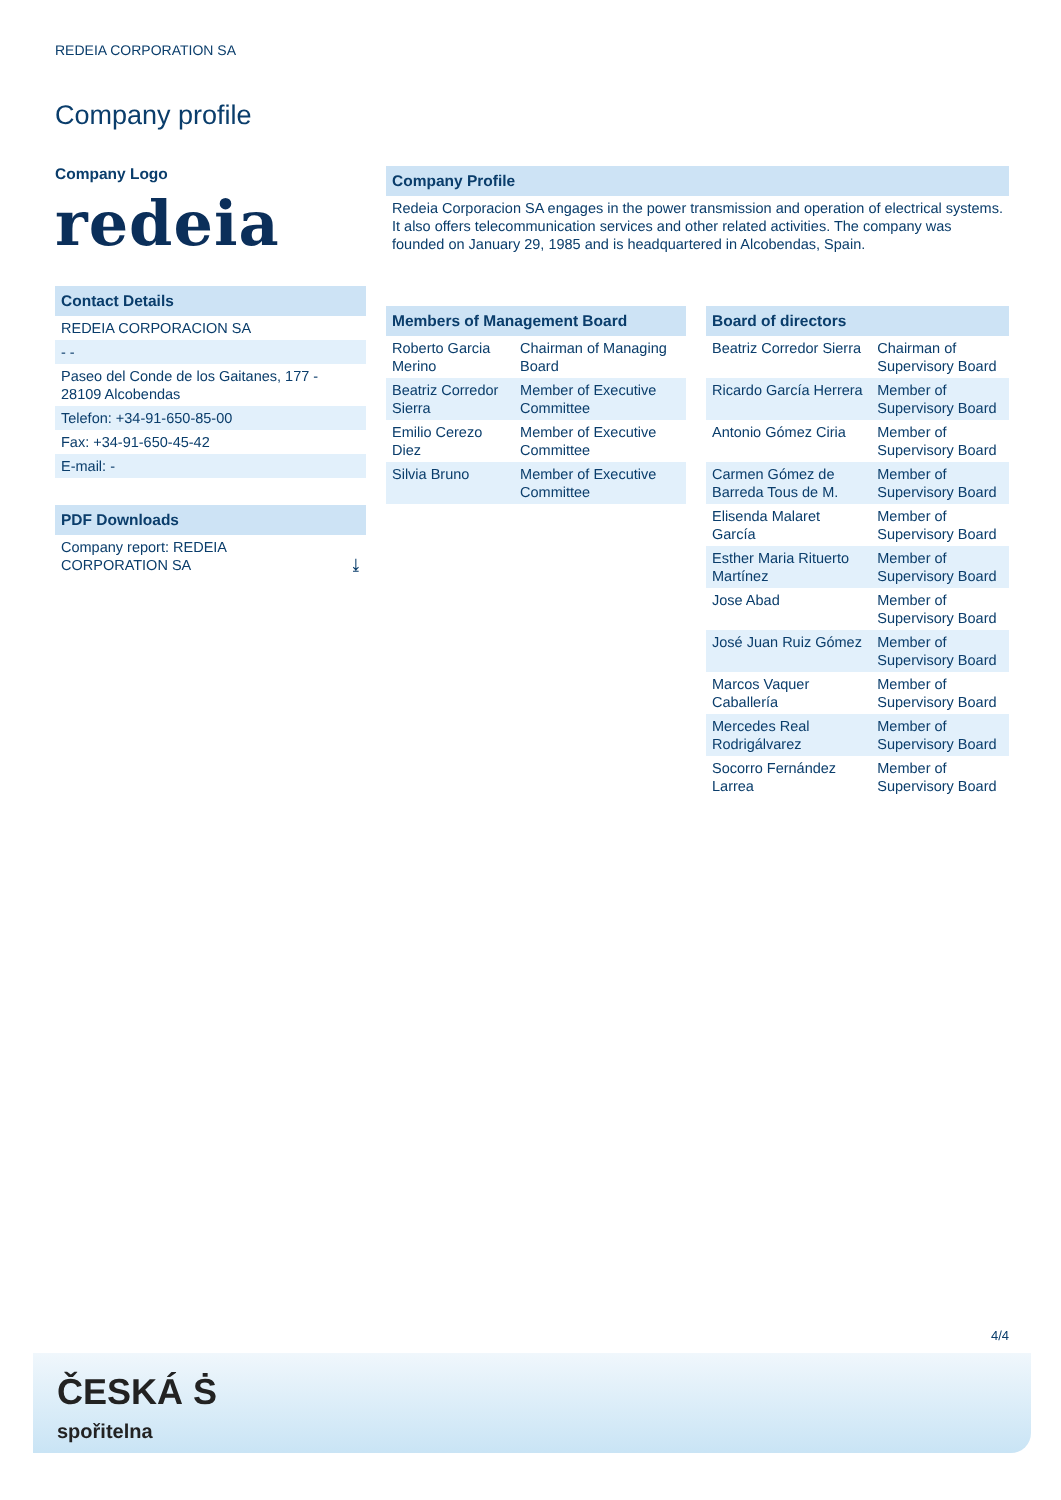REDEIA CORPORATION SA
Company profile
Company Logo
redeia
Contact Details
REDEIA CORPORACION SA
- -
Paseo del Conde de los Gaitanes, 177 - 28109 Alcobendas
Telefon: +34-91-650-85-00
Fax: +34-91-650-45-42
E-mail: -
PDF Downloads
Company report: REDEIA
CORPORATION SA ⤓
Company Profile
Redeia Corporacion SA engages in the power transmission and operation of electrical systems. It also offers telecommunication services and other related activities. The company was founded on January 29, 1985 and is headquartered in Alcobendas, Spain.
| Members of Management Board | |
| --- | --- |
| Roberto Garcia Merino | Chairman of Managing Board |
| Beatriz Corredor Sierra | Member of Executive Committee |
| Emilio Cerezo Diez | Member of Executive Committee |
| Silvia Bruno | Member of Executive Committee |
| Board of directors | |
| --- | --- |
| Beatriz Corredor Sierra | Chairman of Supervisory Board |
| Ricardo García Herrera | Member of Supervisory Board |
| Antonio Gómez Ciria | Member of Supervisory Board |
| Carmen Gómez de Barreda Tous de M. | Member of Supervisory Board |
| Elisenda Malaret García | Member of Supervisory Board |
| Esther Maria Rituerto Martínez | Member of Supervisory Board |
| Jose Abad | Member of Supervisory Board |
| José Juan Ruiz Gómez | Member of Supervisory Board |
| Marcos Vaquer Caballería | Member of Supervisory Board |
| Mercedes Real Rodrigálvarez | Member of Supervisory Board |
| Socorro Fernández Larrea | Member of Supervisory Board |
4/4
ČESKÁ Ṡ
spořitelna